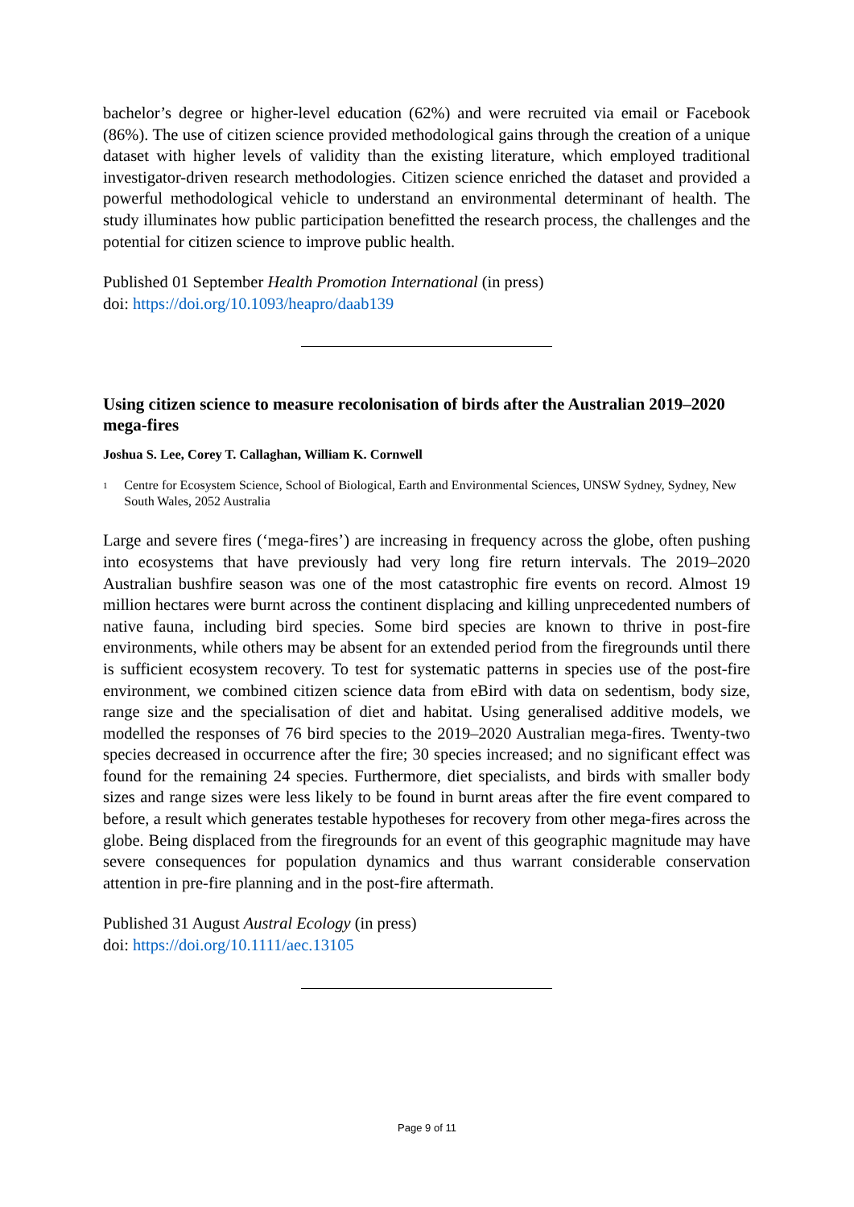bachelor’s degree or higher-level education (62%) and were recruited via email or Facebook (86%). The use of citizen science provided methodological gains through the creation of a unique dataset with higher levels of validity than the existing literature, which employed traditional investigator-driven research methodologies. Citizen science enriched the dataset and provided a powerful methodological vehicle to understand an environmental determinant of health. The study illuminates how public participation benefitted the research process, the challenges and the potential for citizen science to improve public health.
Published 01 September Health Promotion International (in press)
doi: https://doi.org/10.1093/heapro/daab139
Using citizen science to measure recolonisation of birds after the Australian 2019–2020 mega-fires
Joshua S. Lee, Corey T. Callaghan, William K. Cornwell
<sup>1</sup> Centre for Ecosystem Science, School of Biological, Earth and Environmental Sciences, UNSW Sydney, Sydney, New South Wales, 2052 Australia
Large and severe fires (‘mega-fires’) are increasing in frequency across the globe, often pushing into ecosystems that have previously had very long fire return intervals. The 2019–2020 Australian bushfire season was one of the most catastrophic fire events on record. Almost 19 million hectares were burnt across the continent displacing and killing unprecedented numbers of native fauna, including bird species. Some bird species are known to thrive in post-fire environments, while others may be absent for an extended period from the firegrounds until there is sufficient ecosystem recovery. To test for systematic patterns in species use of the post-fire environment, we combined citizen science data from eBird with data on sedentism, body size, range size and the specialisation of diet and habitat. Using generalised additive models, we modelled the responses of 76 bird species to the 2019–2020 Australian mega-fires. Twenty-two species decreased in occurrence after the fire; 30 species increased; and no significant effect was found for the remaining 24 species. Furthermore, diet specialists, and birds with smaller body sizes and range sizes were less likely to be found in burnt areas after the fire event compared to before, a result which generates testable hypotheses for recovery from other mega-fires across the globe. Being displaced from the firegrounds for an event of this geographic magnitude may have severe consequences for population dynamics and thus warrant considerable conservation attention in pre-fire planning and in the post-fire aftermath.
Published 31 August Austral Ecology (in press)
doi: https://doi.org/10.1111/aec.13105
Page 9 of 11